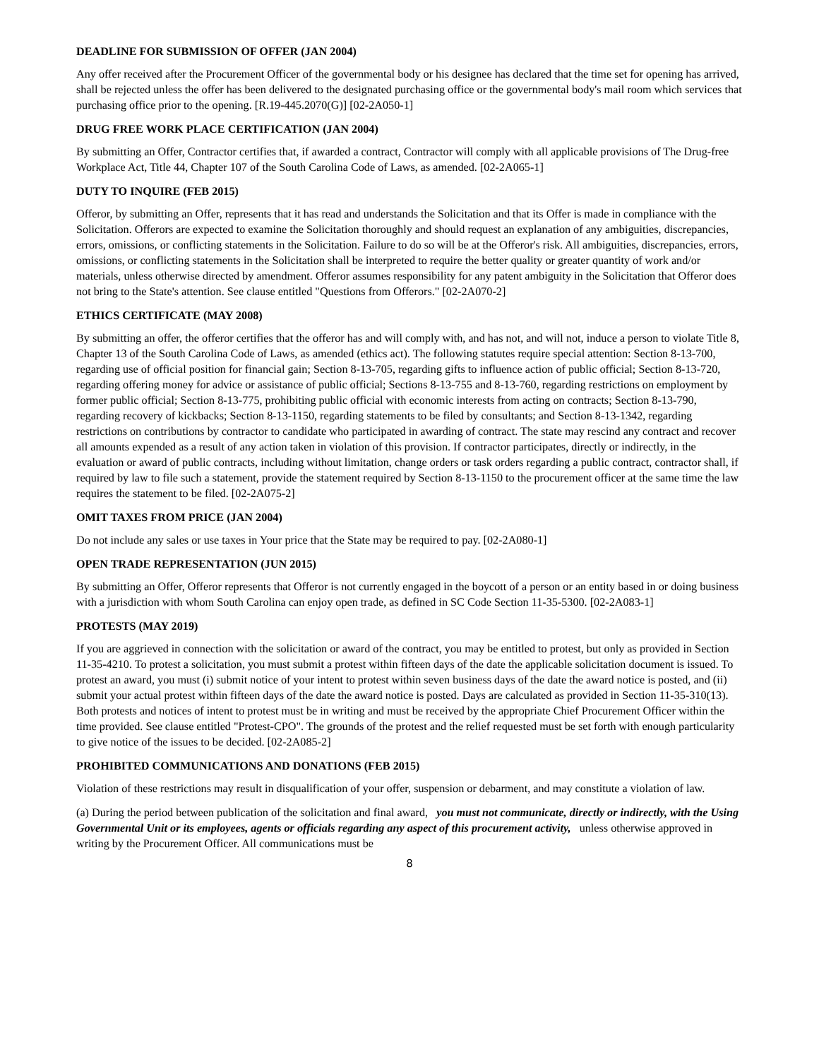DEADLINE FOR SUBMISSION OF OFFER (JAN 2004)
Any offer received after the Procurement Officer of the governmental body or his designee has declared that the time set for opening has arrived, shall be rejected unless the offer has been delivered to the designated purchasing office or the governmental body's mail room which services that purchasing office prior to the opening. [R.19-445.2070(G)] [02-2A050-1]
DRUG FREE WORK PLACE CERTIFICATION (JAN 2004)
By submitting an Offer, Contractor certifies that, if awarded a contract, Contractor will comply with all applicable provisions of The Drug-free Workplace Act, Title 44, Chapter 107 of the South Carolina Code of Laws, as amended. [02-2A065-1]
DUTY TO INQUIRE (FEB 2015)
Offeror, by submitting an Offer, represents that it has read and understands the Solicitation and that its Offer is made in compliance with the Solicitation. Offerors are expected to examine the Solicitation thoroughly and should request an explanation of any ambiguities, discrepancies, errors, omissions, or conflicting statements in the Solicitation. Failure to do so will be at the Offeror's risk. All ambiguities, discrepancies, errors, omissions, or conflicting statements in the Solicitation shall be interpreted to require the better quality or greater quantity of work and/or materials, unless otherwise directed by amendment. Offeror assumes responsibility for any patent ambiguity in the Solicitation that Offeror does not bring to the State's attention. See clause entitled "Questions from Offerors." [02-2A070-2]
ETHICS CERTIFICATE (MAY 2008)
By submitting an offer, the offeror certifies that the offeror has and will comply with, and has not, and will not, induce a person to violate Title 8, Chapter 13 of the South Carolina Code of Laws, as amended (ethics act). The following statutes require special attention: Section 8-13-700, regarding use of official position for financial gain; Section 8-13-705, regarding gifts to influence action of public official; Section 8-13-720, regarding offering money for advice or assistance of public official; Sections 8-13-755 and 8-13-760, regarding restrictions on employment by former public official; Section 8-13-775, prohibiting public official with economic interests from acting on contracts; Section 8-13-790, regarding recovery of kickbacks; Section 8-13-1150, regarding statements to be filed by consultants; and Section 8-13-1342, regarding restrictions on contributions by contractor to candidate who participated in awarding of contract. The state may rescind any contract and recover all amounts expended as a result of any action taken in violation of this provision. If contractor participates, directly or indirectly, in the evaluation or award of public contracts, including without limitation, change orders or task orders regarding a public contract, contractor shall, if required by law to file such a statement, provide the statement required by Section 8-13-1150 to the procurement officer at the same time the law requires the statement to be filed. [02-2A075-2]
OMIT TAXES FROM PRICE (JAN 2004)
Do not include any sales or use taxes in Your price that the State may be required to pay. [02-2A080-1]
OPEN TRADE REPRESENTATION (JUN 2015)
By submitting an Offer, Offeror represents that Offeror is not currently engaged in the boycott of a person or an entity based in or doing business with a jurisdiction with whom South Carolina can enjoy open trade, as defined in SC Code Section 11-35-5300. [02-2A083-1]
PROTESTS (MAY 2019)
If you are aggrieved in connection with the solicitation or award of the contract, you may be entitled to protest, but only as provided in Section 11-35-4210. To protest a solicitation, you must submit a protest within fifteen days of the date the applicable solicitation document is issued. To protest an award, you must (i) submit notice of your intent to protest within seven business days of the date the award notice is posted, and (ii) submit your actual protest within fifteen days of the date the award notice is posted. Days are calculated as provided in Section 11-35-310(13). Both protests and notices of intent to protest must be in writing and must be received by the appropriate Chief Procurement Officer within the time provided. See clause entitled "Protest-CPO". The grounds of the protest and the relief requested must be set forth with enough particularity to give notice of the issues to be decided. [02-2A085-2]
PROHIBITED COMMUNICATIONS AND DONATIONS (FEB 2015)
Violation of these restrictions may result in disqualification of your offer, suspension or debarment, and may constitute a violation of law.
(a) During the period between publication of the solicitation and final award, you must not communicate, directly or indirectly, with the Using Governmental Unit or its employees, agents or officials regarding any aspect of this procurement activity, unless otherwise approved in writing by the Procurement Officer. All communications must be
8